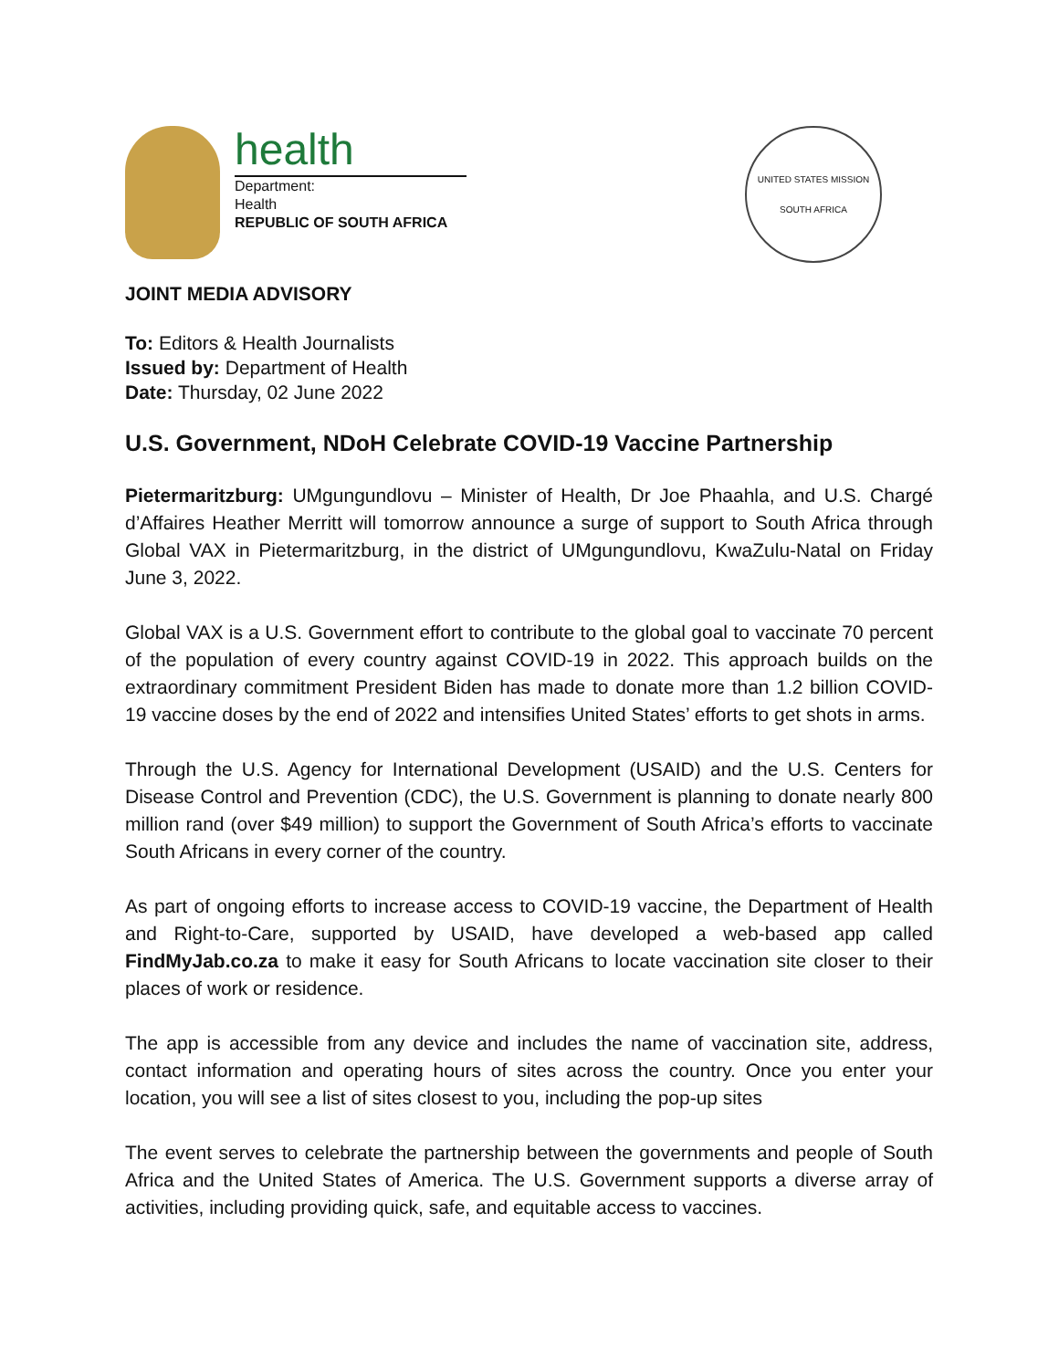health
Department:
Health
REPUBLIC OF SOUTH AFRICA
UNITED STATES MISSION
SOUTH AFRICA
JOINT MEDIA ADVISORY
To: Editors & Health Journalists
Issued by: Department of Health
Date: Thursday, 02 June 2022
U.S. Government, NDoH Celebrate COVID-19 Vaccine Partnership
Pietermaritzburg: UMgungundlovu – Minister of Health, Dr Joe Phaahla, and U.S. Chargé d’Affaires Heather Merritt will tomorrow announce a surge of support to South Africa through Global VAX in Pietermaritzburg, in the district of UMgungundlovu, KwaZulu-Natal on Friday June 3, 2022.
Global VAX is a U.S. Government effort to contribute to the global goal to vaccinate 70 percent of the population of every country against COVID-19 in 2022. This approach builds on the extraordinary commitment President Biden has made to donate more than 1.2 billion COVID-19 vaccine doses by the end of 2022 and intensifies United States’ efforts to get shots in arms.
Through the U.S. Agency for International Development (USAID) and the U.S. Centers for Disease Control and Prevention (CDC), the U.S. Government is planning to donate nearly 800 million rand (over $49 million) to support the Government of South Africa’s efforts to vaccinate South Africans in every corner of the country.
As part of ongoing efforts to increase access to COVID-19 vaccine, the Department of Health and Right-to-Care, supported by USAID, have developed a web-based app called FindMyJab.co.za to make it easy for South Africans to locate vaccination site closer to their places of work or residence.
The app is accessible from any device and includes the name of vaccination site, address, contact information and operating hours of sites across the country. Once you enter your location, you will see a list of sites closest to you, including the pop-up sites
The event serves to celebrate the partnership between the governments and people of South Africa and the United States of America. The U.S. Government supports a diverse array of activities, including providing quick, safe, and equitable access to vaccines.